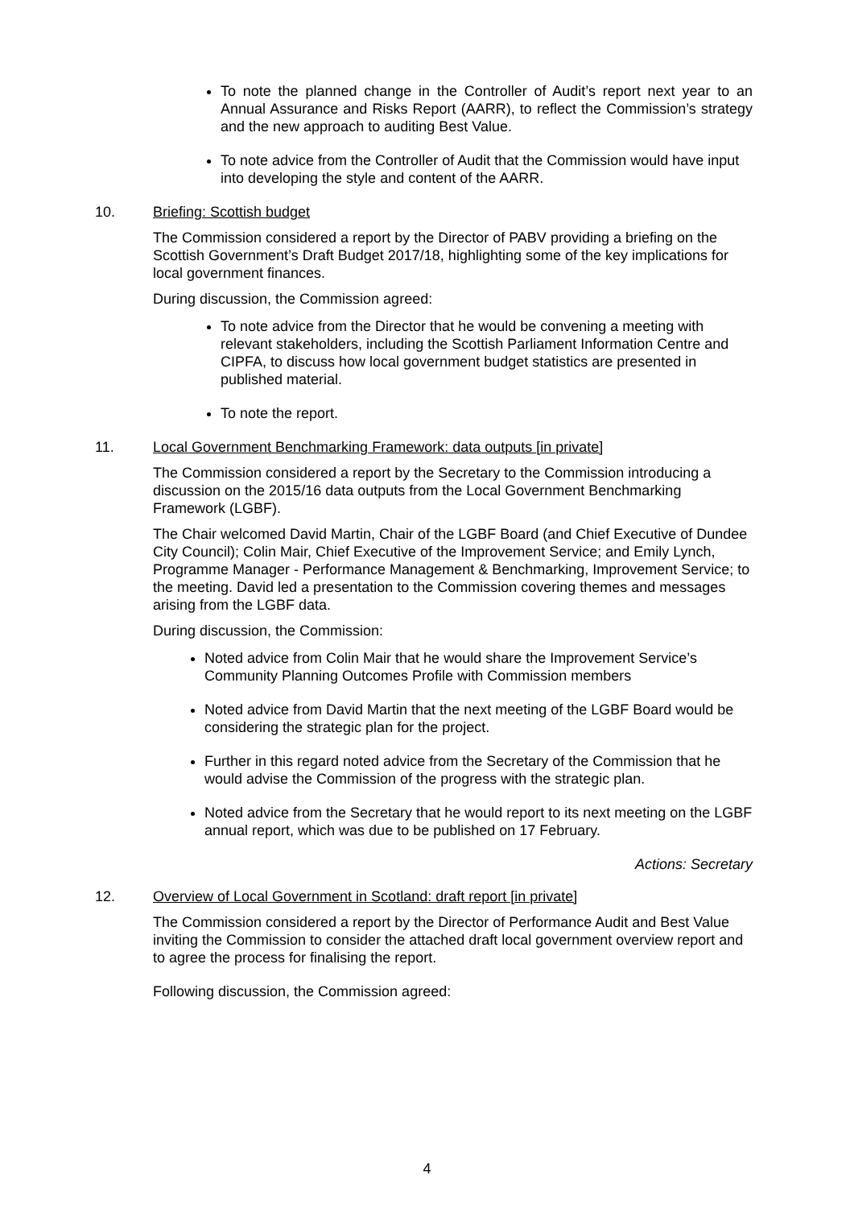To note the planned change in the Controller of Audit’s report next year to an Annual Assurance and Risks Report (AARR), to reflect the Commission’s strategy and the new approach to auditing Best Value.
To note advice from the Controller of Audit that the Commission would have input into developing the style and content of the AARR.
10. Briefing: Scottish budget
The Commission considered a report by the Director of PABV providing a briefing on the Scottish Government’s Draft Budget 2017/18, highlighting some of the key implications for local government finances.
During discussion, the Commission agreed:
To note advice from the Director that he would be convening a meeting with relevant stakeholders, including the Scottish Parliament Information Centre and CIPFA, to discuss how local government budget statistics are presented in published material.
To note the report.
11. Local Government Benchmarking Framework: data outputs [in private]
The Commission considered a report by the Secretary to the Commission introducing a discussion on the 2015/16 data outputs from the Local Government Benchmarking Framework (LGBF).
The Chair welcomed David Martin, Chair of the LGBF Board (and Chief Executive of Dundee City Council); Colin Mair, Chief Executive of the Improvement Service; and Emily Lynch, Programme Manager - Performance Management & Benchmarking, Improvement Service; to the meeting. David led a presentation to the Commission covering themes and messages arising from the LGBF data.
During discussion, the Commission:
Noted advice from Colin Mair that he would share the Improvement Service’s Community Planning Outcomes Profile with Commission members
Noted advice from David Martin that the next meeting of the LGBF Board would be considering the strategic plan for the project.
Further in this regard noted advice from the Secretary of the Commission that he would advise the Commission of the progress with the strategic plan.
Noted advice from the Secretary that he would report to its next meeting on the LGBF annual report, which was due to be published on 17 February.
Actions: Secretary
12. Overview of Local Government in Scotland: draft report [in private]
The Commission considered a report by the Director of Performance Audit and Best Value inviting the Commission to consider the attached draft local government overview report and to agree the process for finalising the report.
Following discussion, the Commission agreed:
4